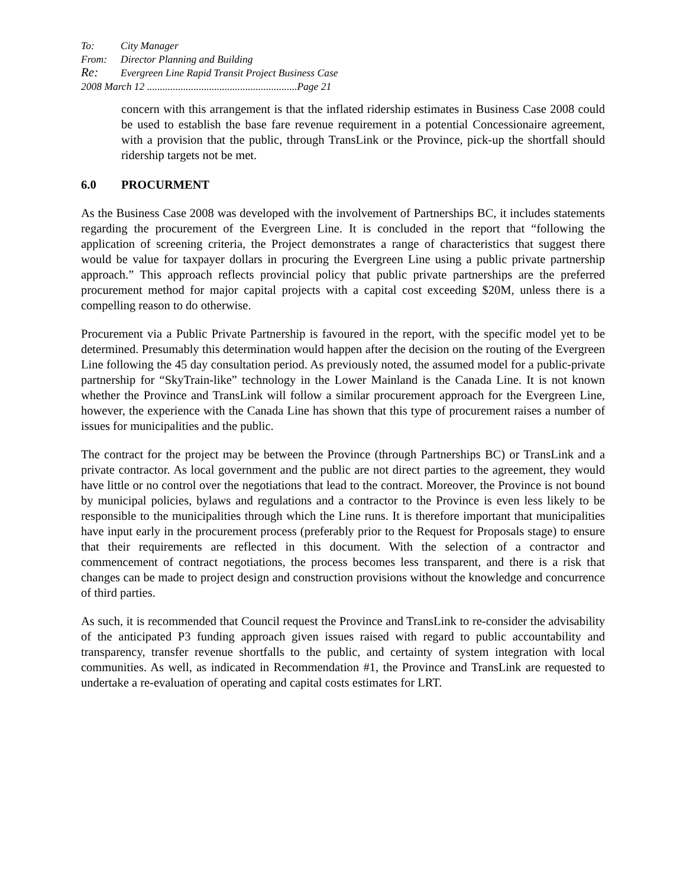To: City Manager
From: Director Planning and Building
Re: Evergreen Line Rapid Transit Project Business Case
2008 March 12 ..........................................................Page 21
concern with this arrangement is that the inflated ridership estimates in Business Case 2008 could be used to establish the base fare revenue requirement in a potential Concessionaire agreement, with a provision that the public, through TransLink or the Province, pick-up the shortfall should ridership targets not be met.
6.0 PROCURMENT
As the Business Case 2008 was developed with the involvement of Partnerships BC, it includes statements regarding the procurement of the Evergreen Line. It is concluded in the report that “following the application of screening criteria, the Project demonstrates a range of characteristics that suggest there would be value for taxpayer dollars in procuring the Evergreen Line using a public private partnership approach.” This approach reflects provincial policy that public private partnerships are the preferred procurement method for major capital projects with a capital cost exceeding $20M, unless there is a compelling reason to do otherwise.
Procurement via a Public Private Partnership is favoured in the report, with the specific model yet to be determined. Presumably this determination would happen after the decision on the routing of the Evergreen Line following the 45 day consultation period. As previously noted, the assumed model for a public-private partnership for “SkyTrain-like” technology in the Lower Mainland is the Canada Line. It is not known whether the Province and TransLink will follow a similar procurement approach for the Evergreen Line, however, the experience with the Canada Line has shown that this type of procurement raises a number of issues for municipalities and the public.
The contract for the project may be between the Province (through Partnerships BC) or TransLink and a private contractor. As local government and the public are not direct parties to the agreement, they would have little or no control over the negotiations that lead to the contract. Moreover, the Province is not bound by municipal policies, bylaws and regulations and a contractor to the Province is even less likely to be responsible to the municipalities through which the Line runs. It is therefore important that municipalities have input early in the procurement process (preferably prior to the Request for Proposals stage) to ensure that their requirements are reflected in this document. With the selection of a contractor and commencement of contract negotiations, the process becomes less transparent, and there is a risk that changes can be made to project design and construction provisions without the knowledge and concurrence of third parties.
As such, it is recommended that Council request the Province and TransLink to re-consider the advisability of the anticipated P3 funding approach given issues raised with regard to public accountability and transparency, transfer revenue shortfalls to the public, and certainty of system integration with local communities. As well, as indicated in Recommendation #1, the Province and TransLink are requested to undertake a re-evaluation of operating and capital costs estimates for LRT.